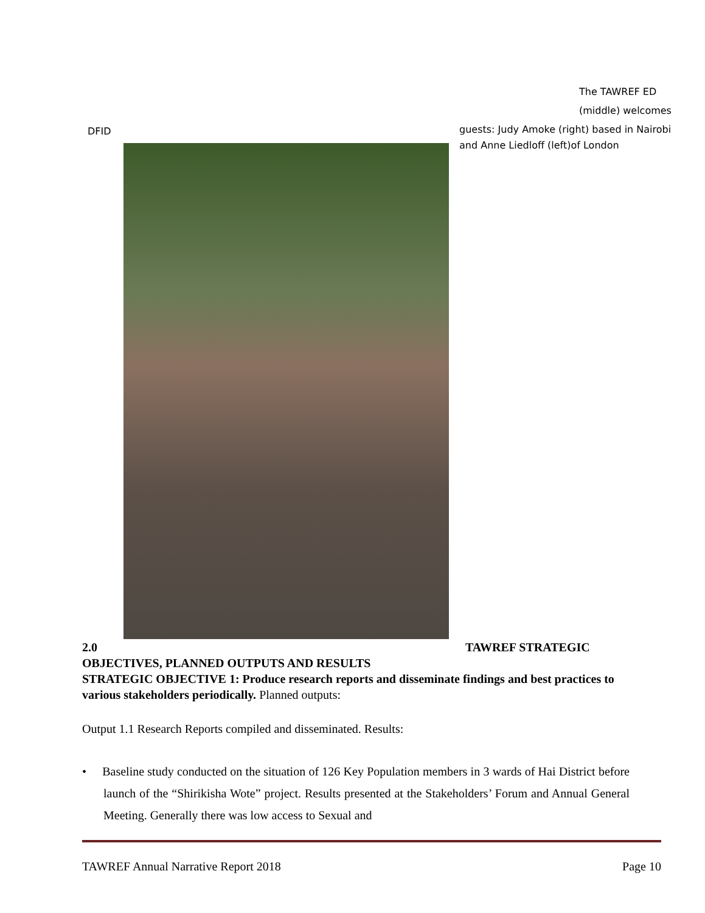The TAWREF ED
(middle) welcomes
DFID
guests: Judy Amoke (right) based in Nairobi and Anne Liedloff (left)of London
2.0 TAWREF STRATEGIC
OBJECTIVES, PLANNED OUTPUTS AND RESULTS
STRATEGIC OBJECTIVE 1: Produce research reports and disseminate findings and best practices to various stakeholders periodically. Planned outputs:
Output 1.1 Research Reports compiled and disseminated. Results:
• Baseline study conducted on the situation of 126 Key Population members in 3 wards of Hai District before launch of the “Shirikisha Wote” project. Results presented at the Stakeholders’ Forum and Annual General Meeting. Generally there was low access to Sexual and
TAWREF Annual Narrative Report 2018 Page 10